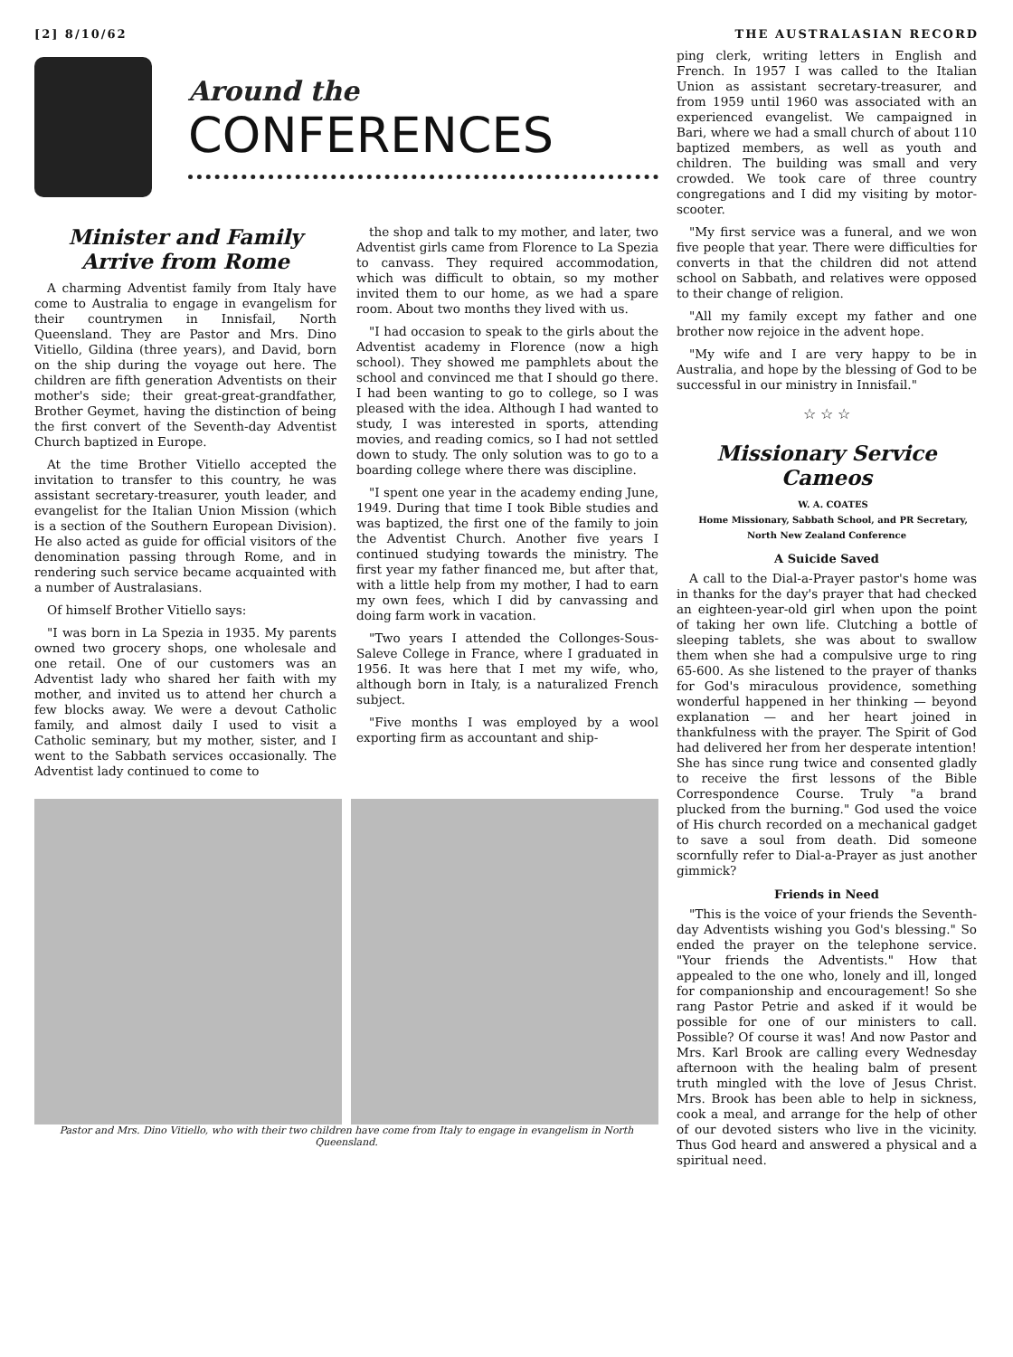[2] 8/10/62 THE AUSTRALASIAN RECORD
Around the
CONFERENCES
Minister and Family Arrive from Rome
A charming Adventist family from Italy have come to Australia to engage in evangelism for their countrymen in Innisfail, North Queensland. They are Pastor and Mrs. Dino Vitiello, Gildina (three years), and David, born on the ship during the voyage out here. The children are fifth generation Adventists on their mother's side; their great-great-grandfather, Brother Geymet, having the distinction of being the first convert of the Seventh-day Adventist Church baptized in Europe.
At the time Brother Vitiello accepted the invitation to transfer to this country, he was assistant secretary-treasurer, youth leader, and evangelist for the Italian Union Mission (which is a section of the Southern European Division). He also acted as guide for official visitors of the denomination passing through Rome, and in rendering such service became acquainted with a number of Australasians.
Of himself Brother Vitiello says:
"I was born in La Spezia in 1935. My parents owned two grocery shops, one wholesale and one retail. One of our customers was an Adventist lady who shared her faith with my mother, and invited us to attend her church a few blocks away. We were a devout Catholic family, and almost daily I used to visit a Catholic seminary, but my mother, sister, and I went to the Sabbath services occasionally. The Adventist lady continued to come to
the shop and talk to my mother, and later, two Adventist girls came from Florence to La Spezia to canvass. They required accommodation, which was difficult to obtain, so my mother invited them to our home, as we had a spare room. About two months they lived with us.
"I had occasion to speak to the girls about the Adventist academy in Florence (now a high school). They showed me pamphlets about the school and convinced me that I should go there. I had been wanting to go to college, so I was pleased with the idea. Although I had wanted to study, I was interested in sports, attending movies, and reading comics, so I had not settled down to study. The only solution was to go to a boarding college where there was discipline.
"I spent one year in the academy ending June, 1949. During that time I took Bible studies and was baptized, the first one of the family to join the Adventist Church. Another five years I continued studying towards the ministry. The first year my father financed me, but after that, with a little help from my mother, I had to earn my own fees, which I did by canvassing and doing farm work in vacation.
"Two years I attended the Collonges-Sous-Saleve College in France, where I graduated in 1956. It was here that I met my wife, who, although born in Italy, is a naturalized French subject.
"Five months I was employed by a wool exporting firm as accountant and ship-
Pastor and Mrs. Dino Vitiello, who with their two children have come from Italy to engage in evangelism in North Queensland.
ping clerk, writing letters in English and French. In 1957 I was called to the Italian Union as assistant secretary-treasurer, and from 1959 until 1960 was associated with an experienced evangelist. We campaigned in Bari, where we had a small church of about 110 baptized members, as well as youth and children. The building was small and very crowded. We took care of three country congregations and I did my visiting by motor-scooter.
"My first service was a funeral, and we won five people that year. There were difficulties for converts in that the children did not attend school on Sabbath, and relatives were opposed to their change of religion.
"All my family except my father and one brother now rejoice in the advent hope.
"My wife and I are very happy to be in Australia, and hope by the blessing of God to be successful in our ministry in Innisfail."
☆ ☆ ☆
Missionary Service Cameos
W. A. COATES
Home Missionary, Sabbath School, and PR Secretary, North New Zealand Conference
A Suicide Saved
A call to the Dial-a-Prayer pastor's home was in thanks for the day's prayer that had checked an eighteen-year-old girl when upon the point of taking her own life. Clutching a bottle of sleeping tablets, she was about to swallow them when she had a compulsive urge to ring 65-600. As she listened to the prayer of thanks for God's miraculous providence, something wonderful happened in her thinking — beyond explanation — and her heart joined in thankfulness with the prayer. The Spirit of God had delivered her from her desperate intention! She has since rung twice and consented gladly to receive the first lessons of the Bible Correspondence Course. Truly "a brand plucked from the burning." God used the voice of His church recorded on a mechanical gadget to save a soul from death. Did someone scornfully refer to Dial-a-Prayer as just another gimmick?
Friends in Need
"This is the voice of your friends the Seventh-day Adventists wishing you God's blessing." So ended the prayer on the telephone service. "Your friends the Adventists." How that appealed to the one who, lonely and ill, longed for companionship and encouragement! So she rang Pastor Petrie and asked if it would be possible for one of our ministers to call. Possible? Of course it was! And now Pastor and Mrs. Karl Brook are calling every Wednesday afternoon with the healing balm of present truth mingled with the love of Jesus Christ. Mrs. Brook has been able to help in sickness, cook a meal, and arrange for the help of other of our devoted sisters who live in the vicinity. Thus God heard and answered a physical and a spiritual need.